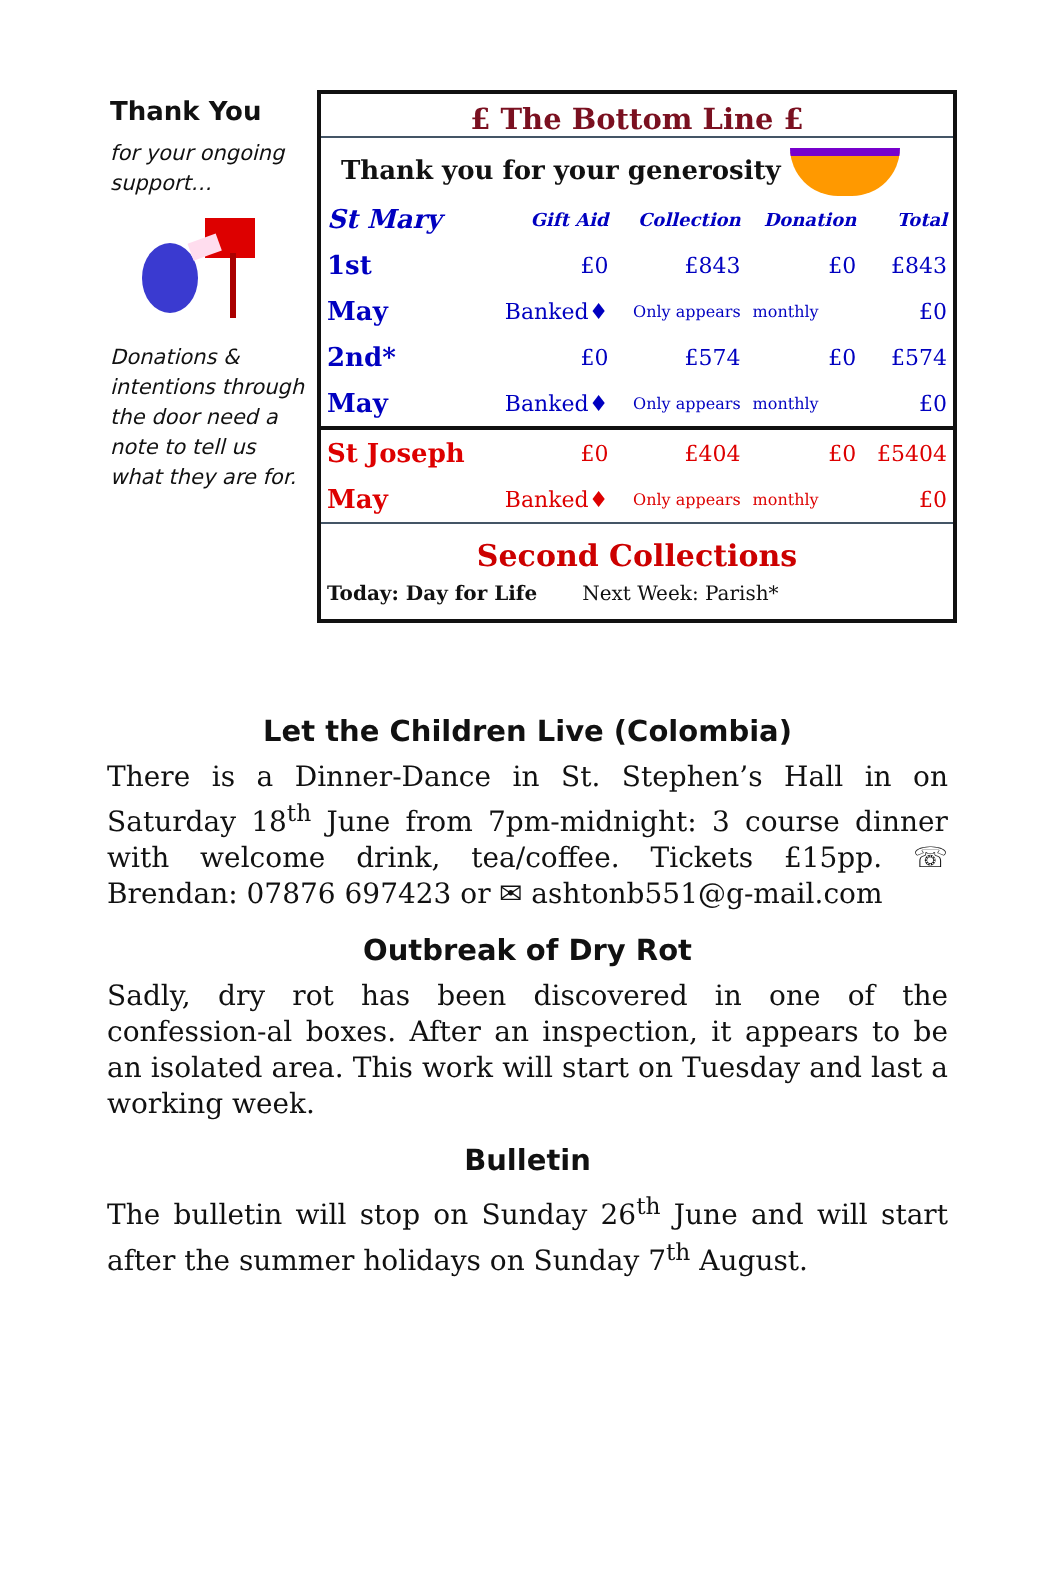Thank You
for your ongoing support…
Donations & intentions through the door need a note to tell us what they are for.
£ The Bottom Line £
Thank you for your generosity
| St Mary | Gift Aid | Collection | Donation | Total |
| --- | --- | --- | --- | --- |
| 1st | £0 | £843 | £0 | £843 |
| May | Banked♦ | Only appears | monthly | £0 |
| 2nd* | £0 | £574 | £0 | £574 |
| May | Banked♦ | Only appears | monthly | £0 |
| St Joseph | £0 | £404 | £0 | £5404 |
| May | Banked♦ | Only appears | monthly | £0 |
Second Collections
Today: Day for Life Next Week: Parish*
Let the Children Live (Colombia)
There is a Dinner-Dance in St. Stephen’s Hall in on Saturday 18<sup>th</sup> June from 7pm-midnight: 3 course dinner with welcome drink, tea/coffee. Tickets £15pp. ☏ Brendan: 07876 697423 or ✉ ashtonb551@g-mail.com
Outbreak of Dry Rot
Sadly, dry rot has been discovered in one of the confession-al boxes. After an inspection, it appears to be an isolated area. This work will start on Tuesday and last a working week.
Bulletin
The bulletin will stop on Sunday 26<sup>th</sup> June and will start after the summer holidays on Sunday 7<sup>th</sup> August.